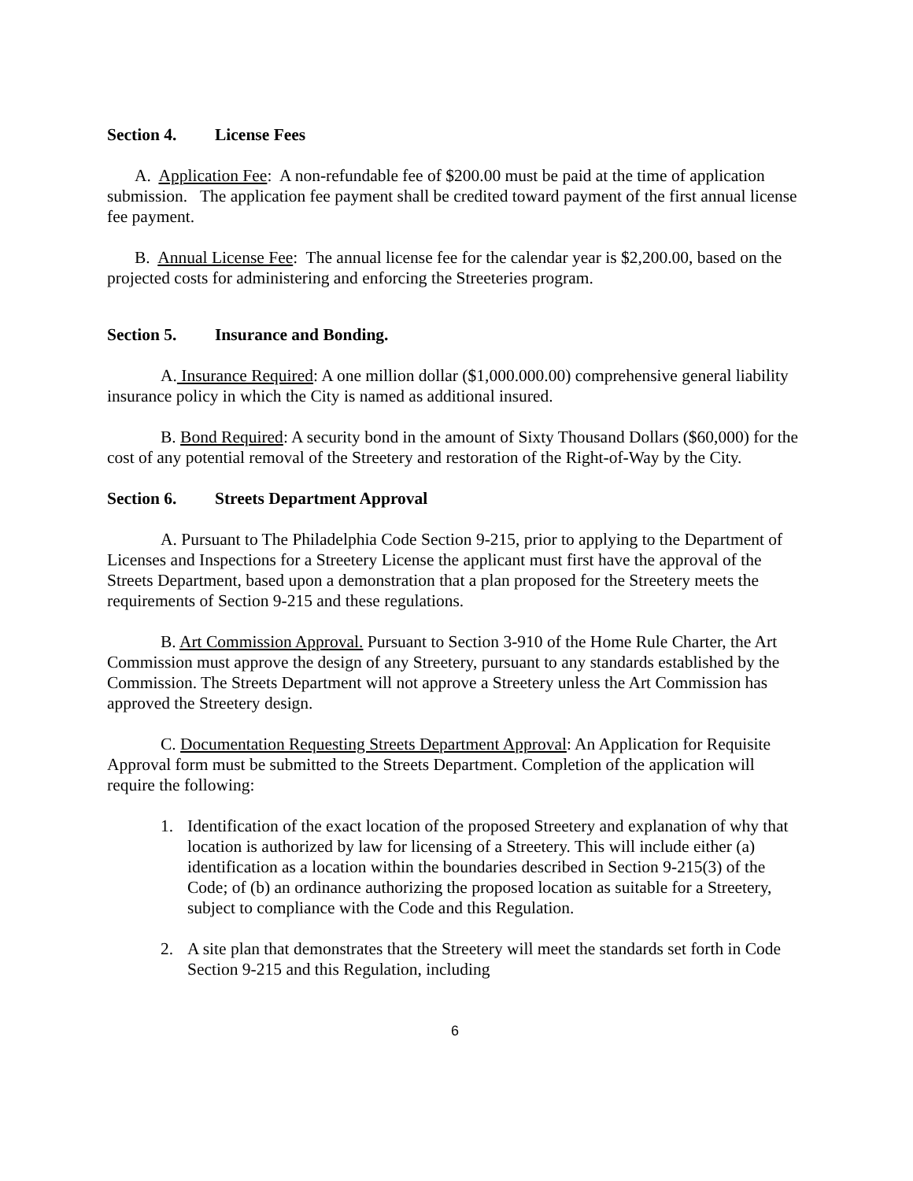Section 4. License Fees
A. Application Fee: A non-refundable fee of $200.00 must be paid at the time of application submission. The application fee payment shall be credited toward payment of the first annual license fee payment.
B. Annual License Fee: The annual license fee for the calendar year is $2,200.00, based on the projected costs for administering and enforcing the Streeteries program.
Section 5. Insurance and Bonding.
A. Insurance Required: A one million dollar ($1,000.000.00) comprehensive general liability insurance policy in which the City is named as additional insured.
B. Bond Required: A security bond in the amount of Sixty Thousand Dollars ($60,000) for the cost of any potential removal of the Streetery and restoration of the Right-of-Way by the City.
Section 6. Streets Department Approval
A. Pursuant to The Philadelphia Code Section 9-215, prior to applying to the Department of Licenses and Inspections for a Streetery License the applicant must first have the approval of the Streets Department, based upon a demonstration that a plan proposed for the Streetery meets the requirements of Section 9-215 and these regulations.
B. Art Commission Approval. Pursuant to Section 3-910 of the Home Rule Charter, the Art Commission must approve the design of any Streetery, pursuant to any standards established by the Commission. The Streets Department will not approve a Streetery unless the Art Commission has approved the Streetery design.
C. Documentation Requesting Streets Department Approval: An Application for Requisite Approval form must be submitted to the Streets Department. Completion of the application will require the following:
1. Identification of the exact location of the proposed Streetery and explanation of why that location is authorized by law for licensing of a Streetery. This will include either (a) identification as a location within the boundaries described in Section 9-215(3) of the Code; of (b) an ordinance authorizing the proposed location as suitable for a Streetery, subject to compliance with the Code and this Regulation.
2. A site plan that demonstrates that the Streetery will meet the standards set forth in Code Section 9-215 and this Regulation, including
6